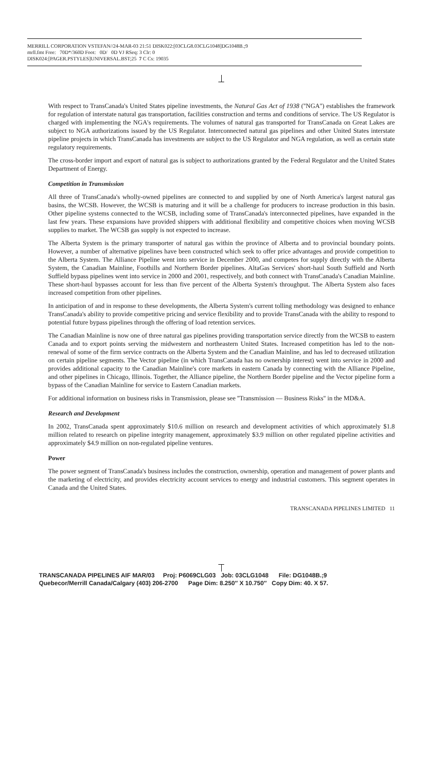MERRILL CORPORATION VSTEFAN//24-MAR-03 21:51 DISK022:[03CLG8.03CLG1048]DG1048B.;9
mrll.fmt Free: 70D*/360D Foot: 0D/ 0D VJ RSeq: 3 Clr: 0
DISK024:[PAGER.PSTYLES]UNIVERSAL.BST;25 7 C Cs: 19035
With respect to TransCanada's United States pipeline investments, the Natural Gas Act of 1938 (''NGA'') establishes the framework for regulation of interstate natural gas transportation, facilities construction and terms and conditions of service. The US Regulator is charged with implementing the NGA's requirements. The volumes of natural gas transported for TransCanada on Great Lakes are subject to NGA authorizations issued by the US Regulator. Interconnected natural gas pipelines and other United States interstate pipeline projects in which TransCanada has investments are subject to the US Regulator and NGA regulation, as well as certain state regulatory requirements.
The cross-border import and export of natural gas is subject to authorizations granted by the Federal Regulator and the United States Department of Energy.
Competition in Transmission
All three of TransCanada's wholly-owned pipelines are connected to and supplied by one of North America's largest natural gas basins, the WCSB. However, the WCSB is maturing and it will be a challenge for producers to increase production in this basin. Other pipeline systems connected to the WCSB, including some of TransCanada's interconnected pipelines, have expanded in the last few years. These expansions have provided shippers with additional flexibility and competitive choices when moving WCSB supplies to market. The WCSB gas supply is not expected to increase.
The Alberta System is the primary transporter of natural gas within the province of Alberta and to provincial boundary points. However, a number of alternative pipelines have been constructed which seek to offer price advantages and provide competition to the Alberta System. The Alliance Pipeline went into service in December 2000, and competes for supply directly with the Alberta System, the Canadian Mainline, Foothills and Northern Border pipelines. AltaGas Services' short-haul South Suffield and North Suffield bypass pipelines went into service in 2000 and 2001, respectively, and both connect with TransCanada's Canadian Mainline. These short-haul bypasses account for less than five percent of the Alberta System's throughput. The Alberta System also faces increased competition from other pipelines.
In anticipation of and in response to these developments, the Alberta System's current tolling methodology was designed to enhance TransCanada's ability to provide competitive pricing and service flexibility and to provide TransCanada with the ability to respond to potential future bypass pipelines through the offering of load retention services.
The Canadian Mainline is now one of three natural gas pipelines providing transportation service directly from the WCSB to eastern Canada and to export points serving the midwestern and northeastern United States. Increased competition has led to the non-renewal of some of the firm service contracts on the Alberta System and the Canadian Mainline, and has led to decreased utilization on certain pipeline segments. The Vector pipeline (in which TransCanada has no ownership interest) went into service in 2000 and provides additional capacity to the Canadian Mainline's core markets in eastern Canada by connecting with the Alliance Pipeline, and other pipelines in Chicago, Illinois. Together, the Alliance pipeline, the Northern Border pipeline and the Vector pipeline form a bypass of the Canadian Mainline for service to Eastern Canadian markets.
For additional information on business risks in Transmission, please see ''Transmission — Business Risks'' in the MD&A.
Research and Development
In 2002, TransCanada spent approximately $10.6 million on research and development activities of which approximately $1.8 million related to research on pipeline integrity management, approximately $3.9 million on other regulated pipeline activities and approximately $4.9 million on non-regulated pipeline ventures.
Power
The power segment of TransCanada's business includes the construction, ownership, operation and management of power plants and the marketing of electricity, and provides electricity account services to energy and industrial customers. This segment operates in Canada and the United States.
TRANSCANADA PIPELINES LIMITED 11
TRANSCANADA PIPELINES AIF MAR/03 Proj: P6069CLG03 Job: 03CLG1048 File: DG1048B.;9
Quebecor/Merrill Canada/Calgary (403) 206-2700 Page Dim: 8.250″ X 10.750″ Copy Dim: 40. X 57.